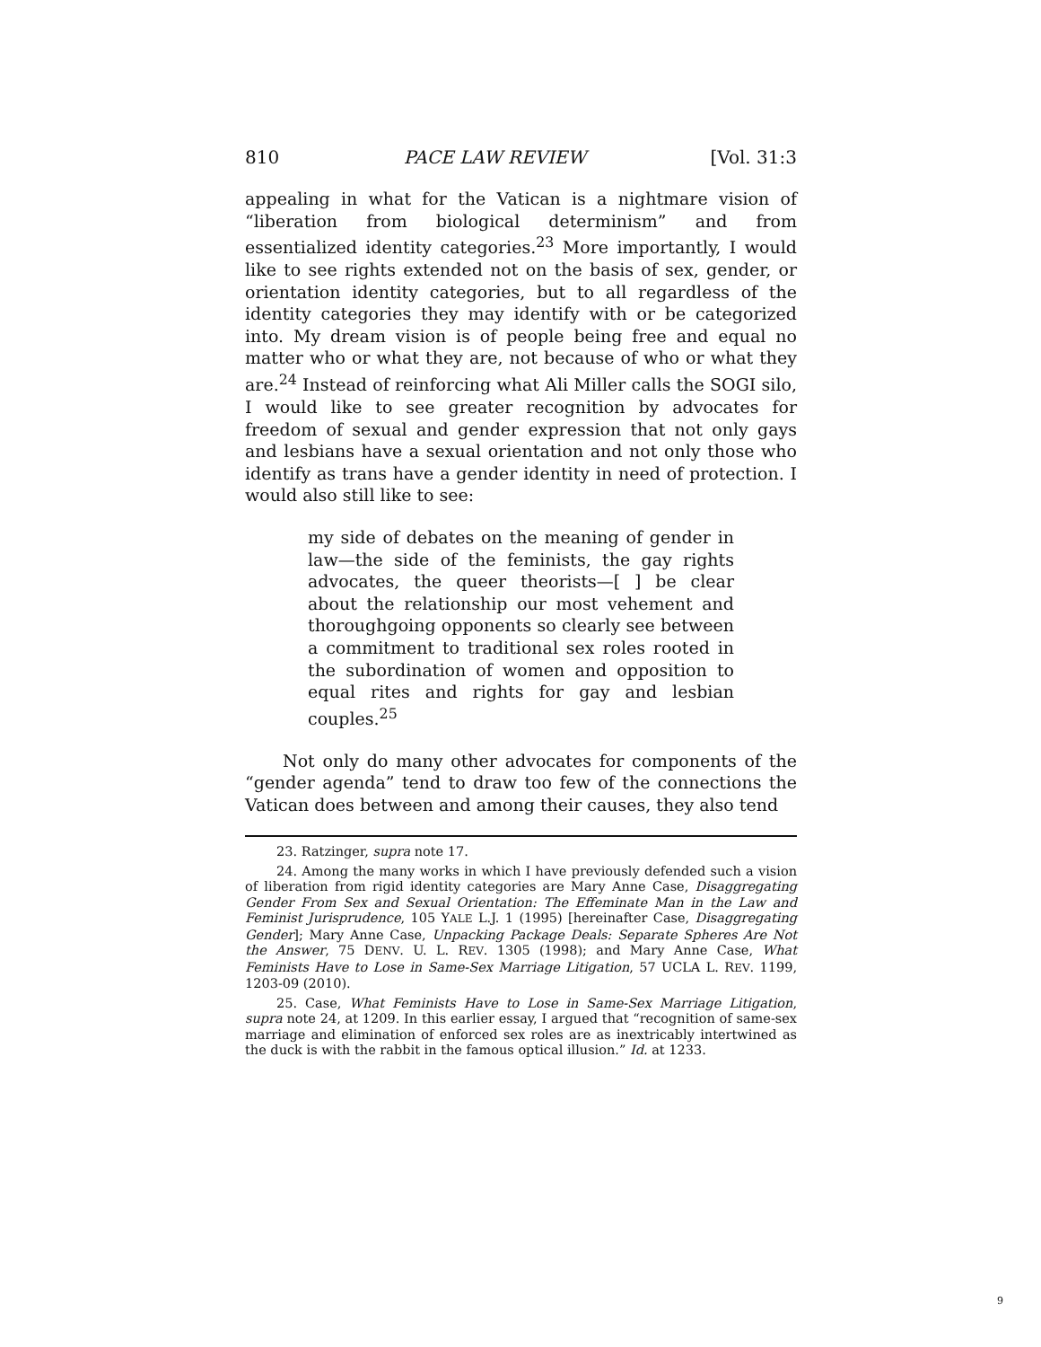810 PACE LAW REVIEW [Vol. 31:3
appealing in what for the Vatican is a nightmare vision of “liberation from biological determinism” and from essentialized identity categories.<sup>23</sup> More importantly, I would like to see rights extended not on the basis of sex, gender, or orientation identity categories, but to all regardless of the identity categories they may identify with or be categorized into. My dream vision is of people being free and equal no matter who or what they are, not because of who or what they are.<sup>24</sup> Instead of reinforcing what Ali Miller calls the SOGI silo, I would like to see greater recognition by advocates for freedom of sexual and gender expression that not only gays and lesbians have a sexual orientation and not only those who identify as trans have a gender identity in need of protection. I would also still like to see:
my side of debates on the meaning of gender in law—the side of the feminists, the gay rights advocates, the queer theorists—[ ] be clear about the relationship our most vehement and thoroughgoing opponents so clearly see between a commitment to traditional sex roles rooted in the subordination of women and opposition to equal rites and rights for gay and lesbian couples.<sup>25</sup>
Not only do many other advocates for components of the “gender agenda” tend to draw too few of the connections the Vatican does between and among their causes, they also tend
23. Ratzinger, supra note 17.
24. Among the many works in which I have previously defended such a vision of liberation from rigid identity categories are Mary Anne Case, Disaggregating Gender From Sex and Sexual Orientation: The Effeminate Man in the Law and Feminist Jurisprudence, 105 YALE L.J. 1 (1995) [hereinafter Case, Disaggregating Gender]; Mary Anne Case, Unpacking Package Deals: Separate Spheres Are Not the Answer, 75 DENV. U. L. REV. 1305 (1998); and Mary Anne Case, What Feminists Have to Lose in Same-Sex Marriage Litigation, 57 UCLA L. REV. 1199, 1203-09 (2010).
25. Case, What Feminists Have to Lose in Same-Sex Marriage Litigation, supra note 24, at 1209. In this earlier essay, I argued that “recognition of same-sex marriage and elimination of enforced sex roles are as inextricably intertwined as the duck is with the rabbit in the famous optical illusion.” Id. at 1233.
9